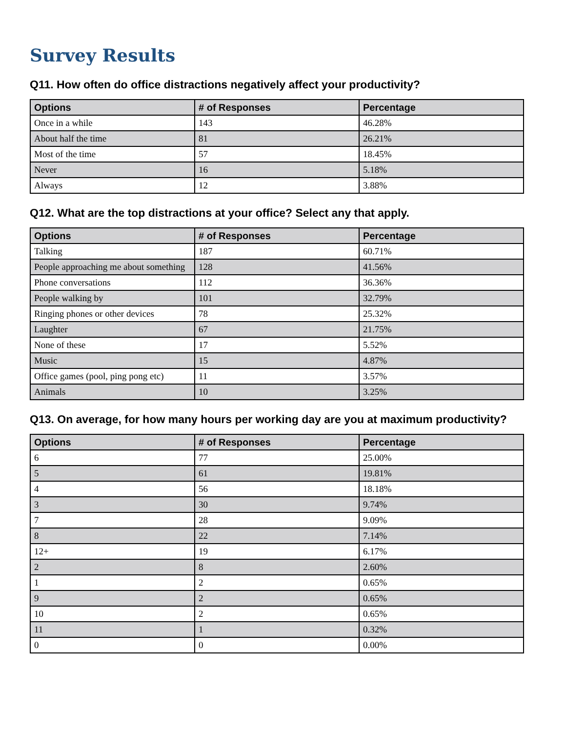Survey Results
Q11. How often do office distractions negatively affect your productivity?
| Options | # of Responses | Percentage |
| --- | --- | --- |
| Once in a while | 143 | 46.28% |
| About half the time | 81 | 26.21% |
| Most of the time | 57 | 18.45% |
| Never | 16 | 5.18% |
| Always | 12 | 3.88% |
Q12. What are the top distractions at your office? Select any that apply.
| Options | # of Responses | Percentage |
| --- | --- | --- |
| Talking | 187 | 60.71% |
| People approaching me about something | 128 | 41.56% |
| Phone conversations | 112 | 36.36% |
| People walking by | 101 | 32.79% |
| Ringing phones or other devices | 78 | 25.32% |
| Laughter | 67 | 21.75% |
| None of these | 17 | 5.52% |
| Music | 15 | 4.87% |
| Office games (pool, ping pong etc) | 11 | 3.57% |
| Animals | 10 | 3.25% |
Q13. On average, for how many hours per working day are you at maximum productivity?
| Options | # of Responses | Percentage |
| --- | --- | --- |
| 6 | 77 | 25.00% |
| 5 | 61 | 19.81% |
| 4 | 56 | 18.18% |
| 3 | 30 | 9.74% |
| 7 | 28 | 9.09% |
| 8 | 22 | 7.14% |
| 12+ | 19 | 6.17% |
| 2 | 8 | 2.60% |
| 1 | 2 | 0.65% |
| 9 | 2 | 0.65% |
| 10 | 2 | 0.65% |
| 11 | 1 | 0.32% |
| 0 | 0 | 0.00% |